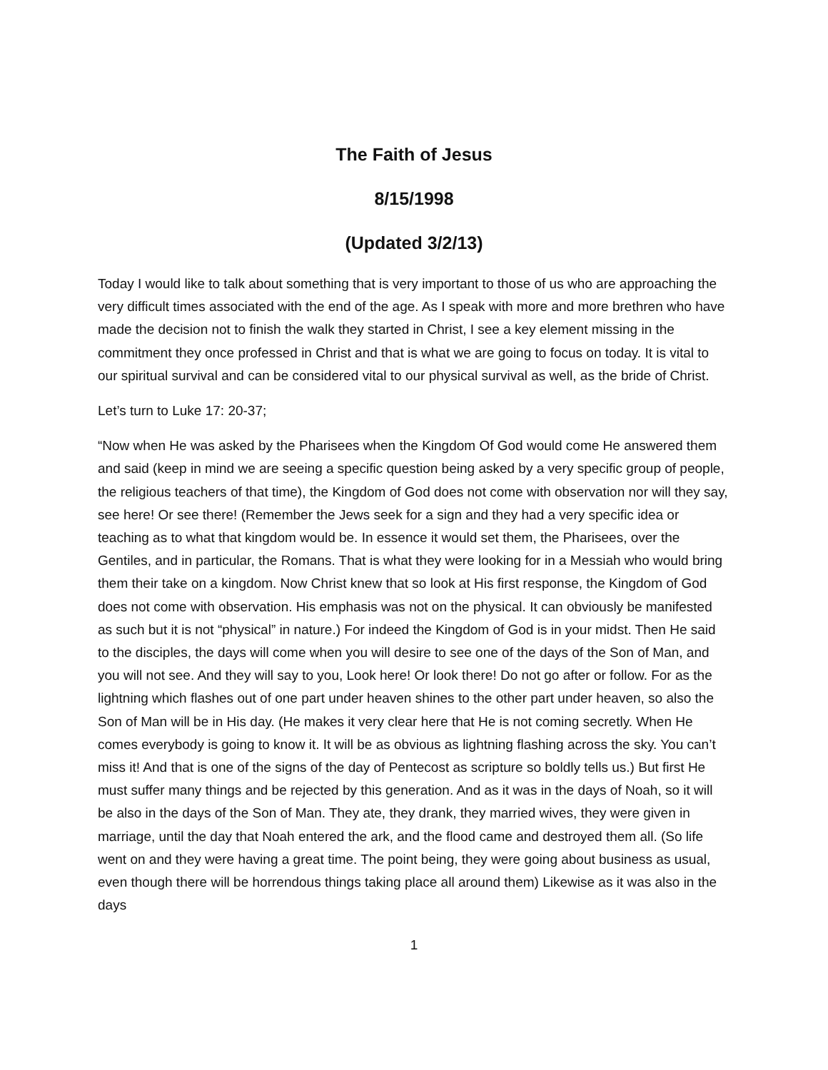The Faith of Jesus
8/15/1998
(Updated 3/2/13)
Today I would like to talk about something that is very important to those of us who are approaching the very difficult times associated with the end of the age. As I speak with more and more brethren who have made the decision not to finish the walk they started in Christ, I see a key element missing in the commitment they once professed in Christ and that is what we are going to focus on today. It is vital to our spiritual survival and can be considered vital to our physical survival as well, as the bride of Christ.
Let’s turn to Luke 17: 20-37;
“Now when He was asked by the Pharisees when the Kingdom Of God would come He answered them and said (keep in mind we are seeing a specific question being asked by a very specific group of people, the religious teachers of that time), the Kingdom of God does not come with observation nor will they say, see here! Or see there! (Remember the Jews seek for a sign and they had a very specific idea or teaching as to what that kingdom would be. In essence it would set them, the Pharisees, over the Gentiles, and in particular, the Romans. That is what they were looking for in a Messiah who would bring them their take on a kingdom. Now Christ knew that so look at His first response, the Kingdom of God does not come with observation. His emphasis was not on the physical. It can obviously be manifested as such but it is not “physical” in nature.) For indeed the Kingdom of God is in your midst. Then He said to the disciples, the days will come when you will desire to see one of the days of the Son of Man, and you will not see. And they will say to you, Look here! Or look there! Do not go after or follow. For as the lightning which flashes out of one part under heaven shines to the other part under heaven, so also the Son of Man will be in His day. (He makes it very clear here that He is not coming secretly. When He comes everybody is going to know it. It will be as obvious as lightning flashing across the sky. You can’t miss it! And that is one of the signs of the day of Pentecost as scripture so boldly tells us.) But first He must suffer many things and be rejected by this generation. And as it was in the days of Noah, so it will be also in the days of the Son of Man. They ate, they drank, they married wives, they were given in marriage, until the day that Noah entered the ark, and the flood came and destroyed them all. (So life went on and they were having a great time. The point being, they were going about business as usual, even though there will be horrendous things taking place all around them) Likewise as it was also in the days
1